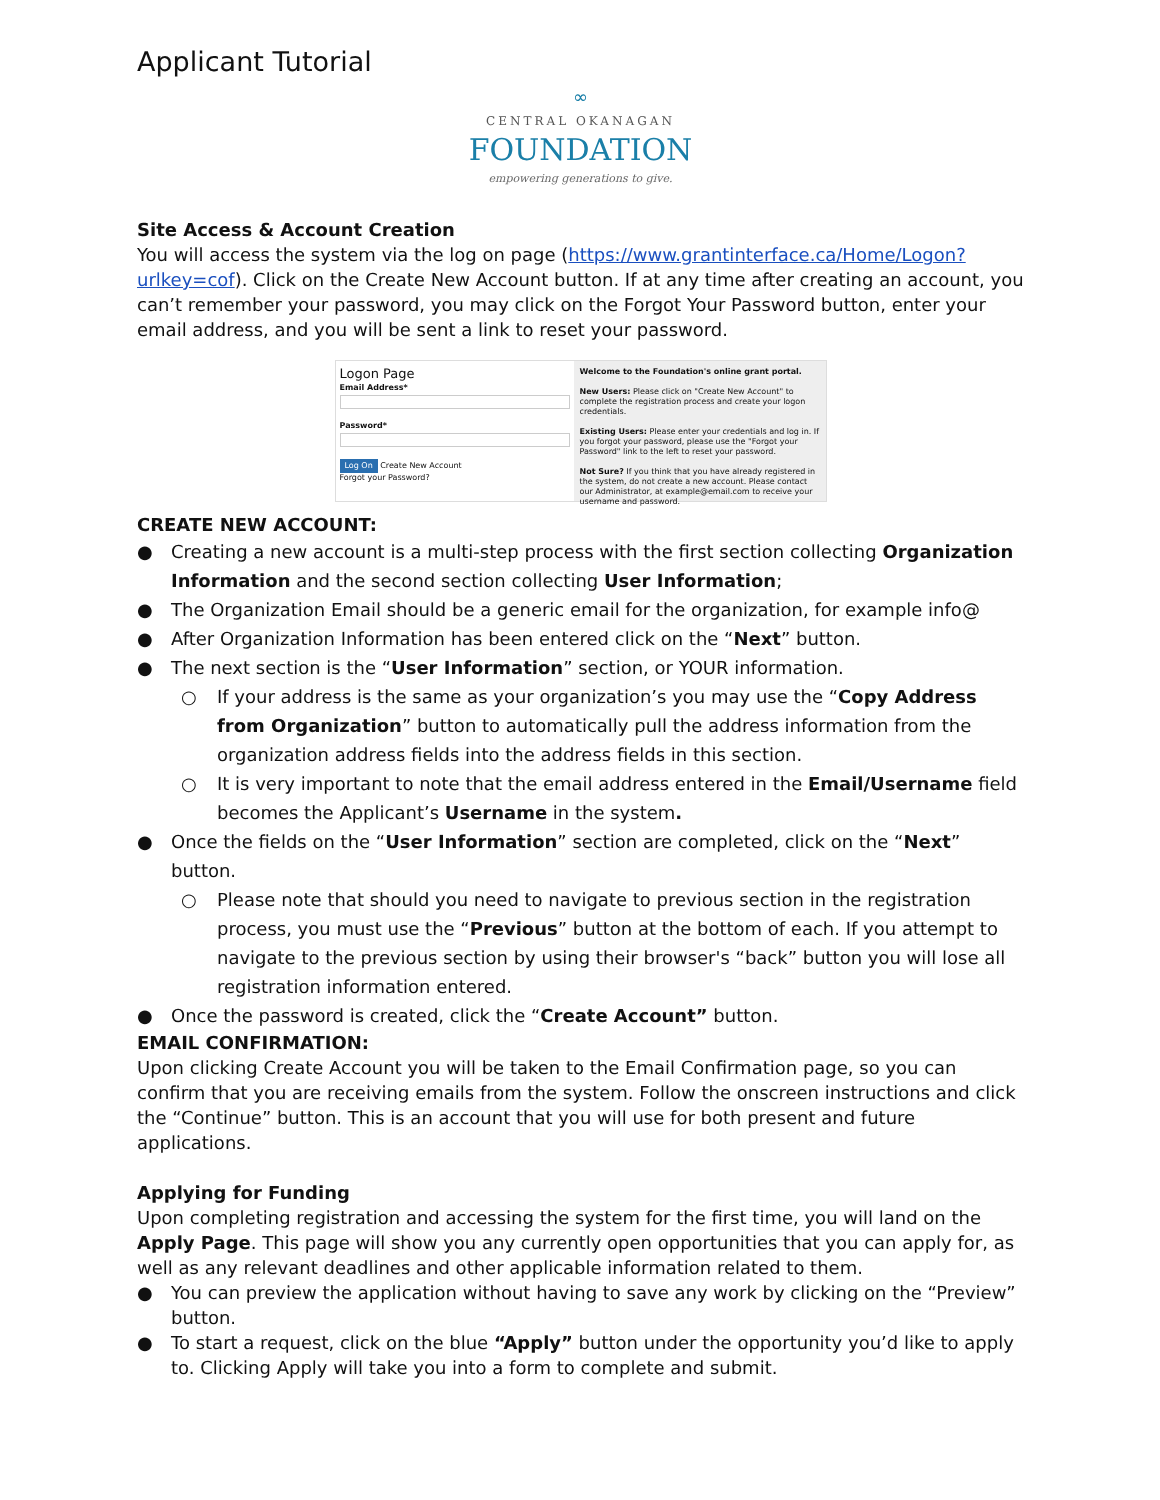Applicant Tutorial
∞
CENTRAL OKANAGAN
FOUNDATION
empowering generations to give.
Site Access & Account Creation
You will access the system via the log on page (https://www.grantinterface.ca/Home/Logon?urlkey=cof). Click on the Create New Account button. If at any time after creating an account, you can’t remember your password, you may click on the Forgot Your Password button, enter your email address, and you will be sent a link to reset your password.
Logon Page
Email Address*
Password*
Log On Create New Account
Forgot your Password?
Welcome to the Foundation's online grant portal.
New Users: Please click on "Create New Account" to complete the registration process and create your logon credentials.
Existing Users: Please enter your credentials and log in. If you forgot your password, please use the "Forgot your Password" link to the left to reset your password.
Not Sure? If you think that you have already registered in the system, do not create a new account. Please contact our Administrator, at example@email.com to receive your username and password.
CREATE NEW ACCOUNT:
● Creating a new account is a multi-step process with the first section collecting Organization Information and the second section collecting User Information;
● The Organization Email should be a generic email for the organization, for example info@
● After Organization Information has been entered click on the “Next” button.
● The next section is the “User Information” section, or YOUR information.
○ If your address is the same as your organization’s you may use the “Copy Address from Organization” button to automatically pull the address information from the organization address fields into the address fields in this section.
○ It is very important to note that the email address entered in the Email/Username field becomes the Applicant’s Username in the system.
● Once the fields on the “User Information” section are completed, click on the “Next” button.
○ Please note that should you need to navigate to previous section in the registration process, you must use the “Previous” button at the bottom of each. If you attempt to navigate to the previous section by using their browser's “back” button you will lose all registration information entered.
● Once the password is created, click the “Create Account” button.
EMAIL CONFIRMATION:
Upon clicking Create Account you will be taken to the Email Confirmation page, so you can confirm that you are receiving emails from the system. Follow the onscreen instructions and click the “Continue” button. This is an account that you will use for both present and future applications.
Applying for Funding
Upon completing registration and accessing the system for the first time, you will land on the Apply Page. This page will show you any currently open opportunities that you can apply for, as well as any relevant deadlines and other applicable information related to them.
● You can preview the application without having to save any work by clicking on the “Preview” button.
● To start a request, click on the blue “Apply” button under the opportunity you’d like to apply to. Clicking Apply will take you into a form to complete and submit.